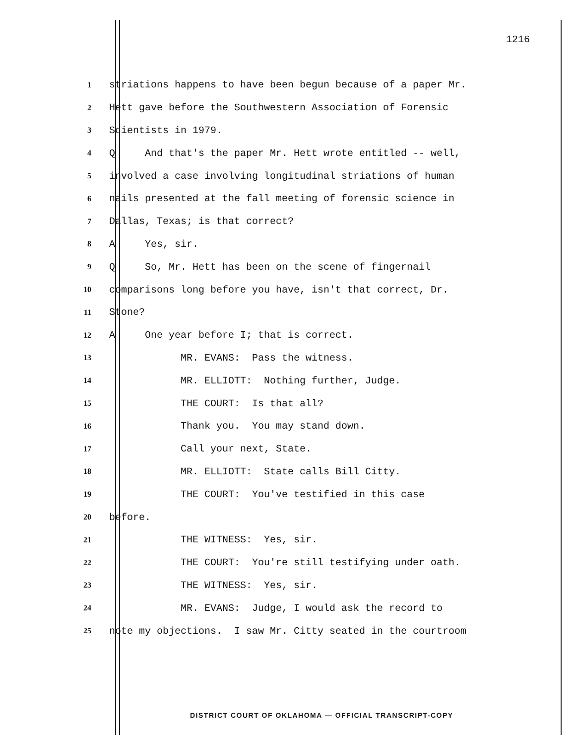1216
1
striations happens to have been begun because of a paper Mr.
2
Hett gave before the Southwestern Association of Forensic
3
Scientists in 1979.
4
Q And that's the paper Mr. Hett wrote entitled -- well,
5
involved a case involving longitudinal striations of human
6
nails presented at the fall meeting of forensic science in
7
Dallas, Texas; is that correct?
8
A Yes, sir.
9
Q So, Mr. Hett has been on the scene of fingernail
10
comparisons long before you have, isn't that correct, Dr.
11
Stone?
12
A One year before I; that is correct.
13
MR. EVANS: Pass the witness.
14
MR. ELLIOTT: Nothing further, Judge.
15
THE COURT: Is that all?
16
Thank you. You may stand down.
17
Call your next, State.
18
MR. ELLIOTT: State calls Bill Citty.
19
THE COURT: You've testified in this case
20
before.
21
THE WITNESS: Yes, sir.
22
THE COURT: You're still testifying under oath.
23
THE WITNESS: Yes, sir.
24
MR. EVANS: Judge, I would ask the record to
25
note my objections. I saw Mr. Citty seated in the courtroom
DISTRICT COURT OF OKLAHOMA — OFFICIAL TRANSCRIPT-COPY